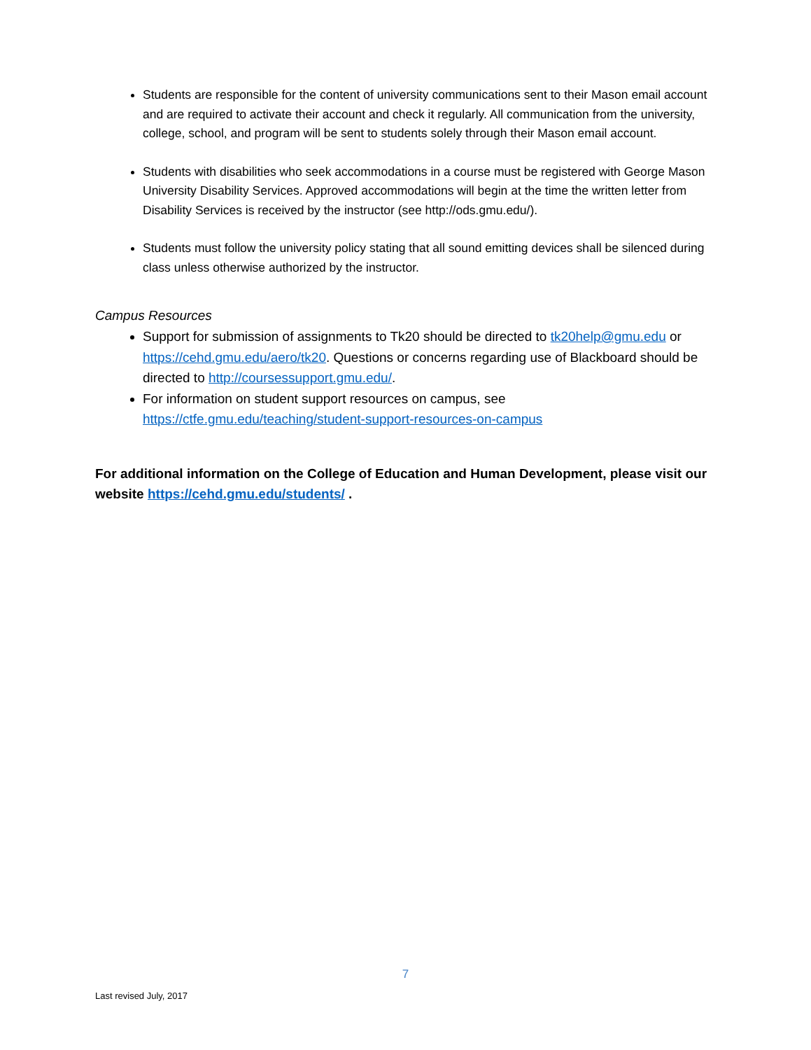Students are responsible for the content of university communications sent to their Mason email account and are required to activate their account and check it regularly. All communication from the university, college, school, and program will be sent to students solely through their Mason email account.
Students with disabilities who seek accommodations in a course must be registered with George Mason University Disability Services. Approved accommodations will begin at the time the written letter from Disability Services is received by the instructor (see http://ods.gmu.edu/).
Students must follow the university policy stating that all sound emitting devices shall be silenced during class unless otherwise authorized by the instructor.
Campus Resources
Support for submission of assignments to Tk20 should be directed to tk20help@gmu.edu or https://cehd.gmu.edu/aero/tk20. Questions or concerns regarding use of Blackboard should be directed to http://coursessupport.gmu.edu/.
For information on student support resources on campus, see https://ctfe.gmu.edu/teaching/student-support-resources-on-campus
For additional information on the College of Education and Human Development, please visit our website https://cehd.gmu.edu/students/ .
7
Last revised July, 2017